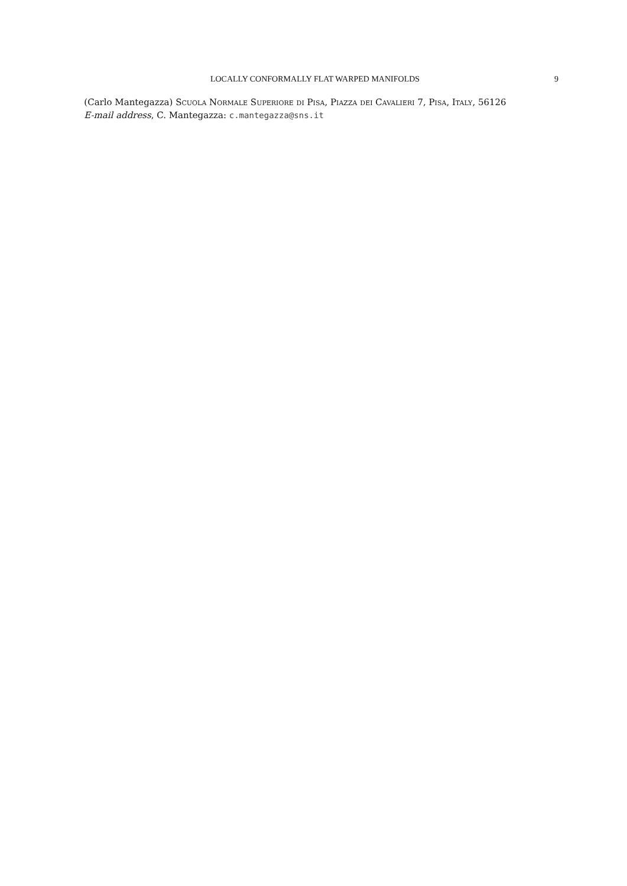LOCALLY CONFORMALLY FLAT WARPED MANIFOLDS 9
(Carlo Mantegazza) Scuola Normale Superiore di Pisa, Piazza dei Cavalieri 7, Pisa, Italy, 56126
E-mail address, C. Mantegazza: c.mantegazza@sns.it